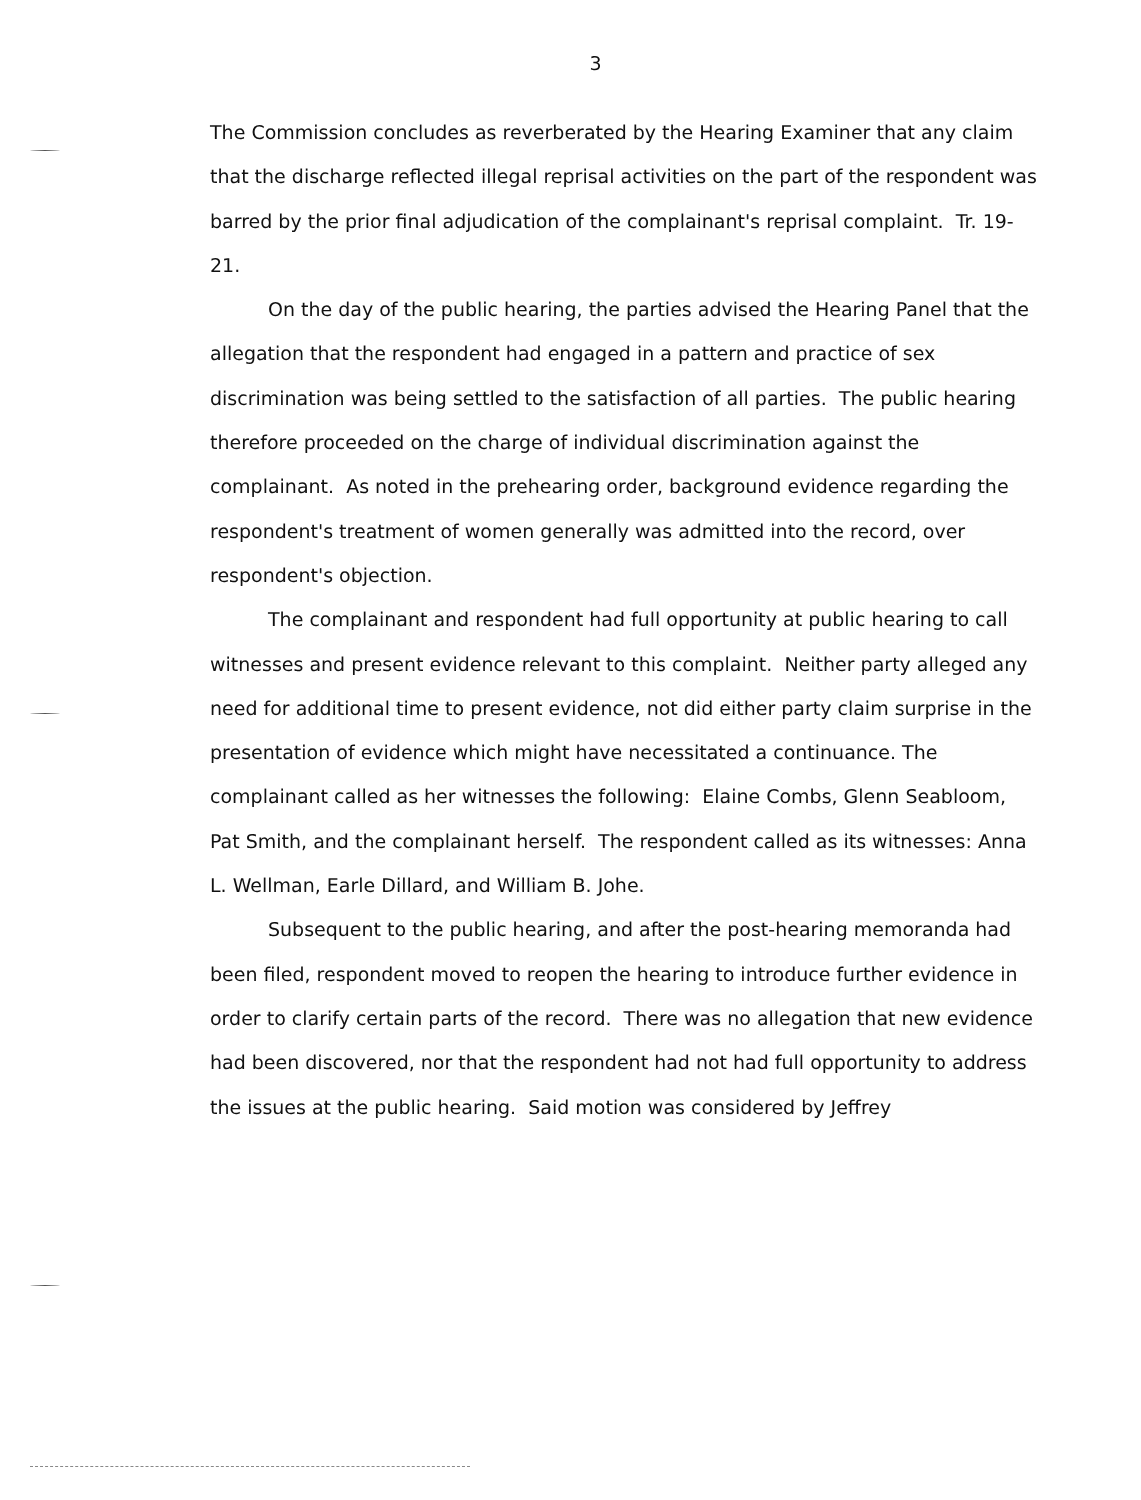3
The Commission concludes as reverberated by the Hearing Examiner that any claim that the discharge reflected illegal reprisal activities on the part of the respondent was barred by the prior final adjudication of the complainant's reprisal complaint. Tr. 19-21.
On the day of the public hearing, the parties advised the Hearing Panel that the allegation that the respondent had engaged in a pattern and practice of sex discrimination was being settled to the satisfaction of all parties. The public hearing therefore proceeded on the charge of individual discrimination against the complainant. As noted in the prehearing order, background evidence regarding the respondent's treatment of women generally was admitted into the record, over respondent's objection.
The complainant and respondent had full opportunity at public hearing to call witnesses and present evidence relevant to this complaint. Neither party alleged any need for additional time to present evidence, not did either party claim surprise in the presentation of evidence which might have necessitated a continuance. The complainant called as her witnesses the following: Elaine Combs, Glenn Seabloom, Pat Smith, and the complainant herself. The respondent called as its witnesses: Anna L. Wellman, Earle Dillard, and William B. Johe.
Subsequent to the public hearing, and after the post-hearing memoranda had been filed, respondent moved to reopen the hearing to introduce further evidence in order to clarify certain parts of the record. There was no allegation that new evidence had been discovered, nor that the respondent had not had full opportunity to address the issues at the public hearing. Said motion was considered by Jeffrey